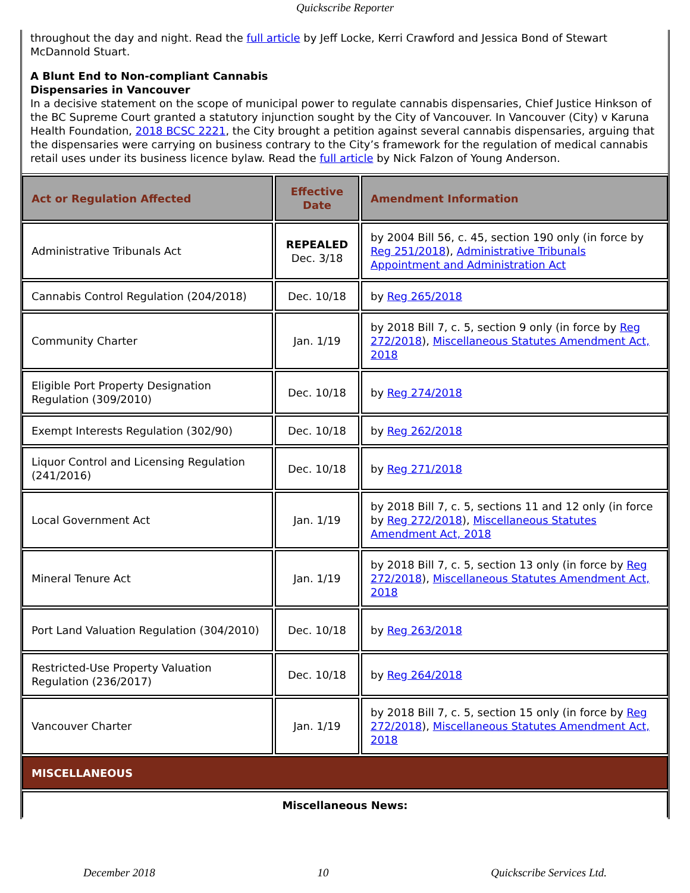Quickscribe Reporter
throughout the day and night. Read the full article by Jeff Locke, Kerri Crawford and Jessica Bond of Stewart McDannold Stuart.
A Blunt End to Non-compliant Cannabis
Dispensaries in Vancouver
In a decisive statement on the scope of municipal power to regulate cannabis dispensaries, Chief Justice Hinkson of the BC Supreme Court granted a statutory injunction sought by the City of Vancouver. In Vancouver (City) v Karuna Health Foundation, 2018 BCSC 2221, the City brought a petition against several cannabis dispensaries, arguing that the dispensaries were carrying on business contrary to the City’s framework for the regulation of medical cannabis retail uses under its business licence bylaw. Read the full article by Nick Falzon of Young Anderson.
| Act or Regulation Affected | Effective Date | Amendment Information |
| --- | --- | --- |
| Administrative Tribunals Act | REPEALED Dec. 3/18 | by 2004 Bill 56, c. 45, section 190 only (in force by Reg 251/2018 ), Administrative Tribunals Appointment and Administration Act |
| Cannabis Control Regulation (204/2018) | Dec. 10/18 | by Reg 265/2018 |
| Community Charter | Jan. 1/19 | by 2018 Bill 7, c. 5, section 9 only (in force by Reg 272/2018 ), Miscellaneous Statutes Amendment Act, 2018 |
| Eligible Port Property Designation Regulation (309/2010) | Dec. 10/18 | by Reg 274/2018 |
| Exempt Interests Regulation (302/90) | Dec. 10/18 | by Reg 262/2018 |
| Liquor Control and Licensing Regulation (241/2016) | Dec. 10/18 | by Reg 271/2018 |
| Local Government Act | Jan. 1/19 | by 2018 Bill 7, c. 5, sections 11 and 12 only (in force by Reg 272/2018 ), Miscellaneous Statutes Amendment Act, 2018 |
| Mineral Tenure Act | Jan. 1/19 | by 2018 Bill 7, c. 5, section 13 only (in force by Reg 272/2018 ), Miscellaneous Statutes Amendment Act, 2018 |
| Port Land Valuation Regulation (304/2010) | Dec. 10/18 | by Reg 263/2018 |
| Restricted-Use Property Valuation Regulation (236/2017) | Dec. 10/18 | by Reg 264/2018 |
| Vancouver Charter | Jan. 1/19 | by 2018 Bill 7, c. 5, section 15 only (in force by Reg 272/2018 ), Miscellaneous Statutes Amendment Act, 2018 |
| MISCELLANEOUS | | |
| Miscellaneous News: | | |
December 2018 10 Quickscribe Services Ltd.